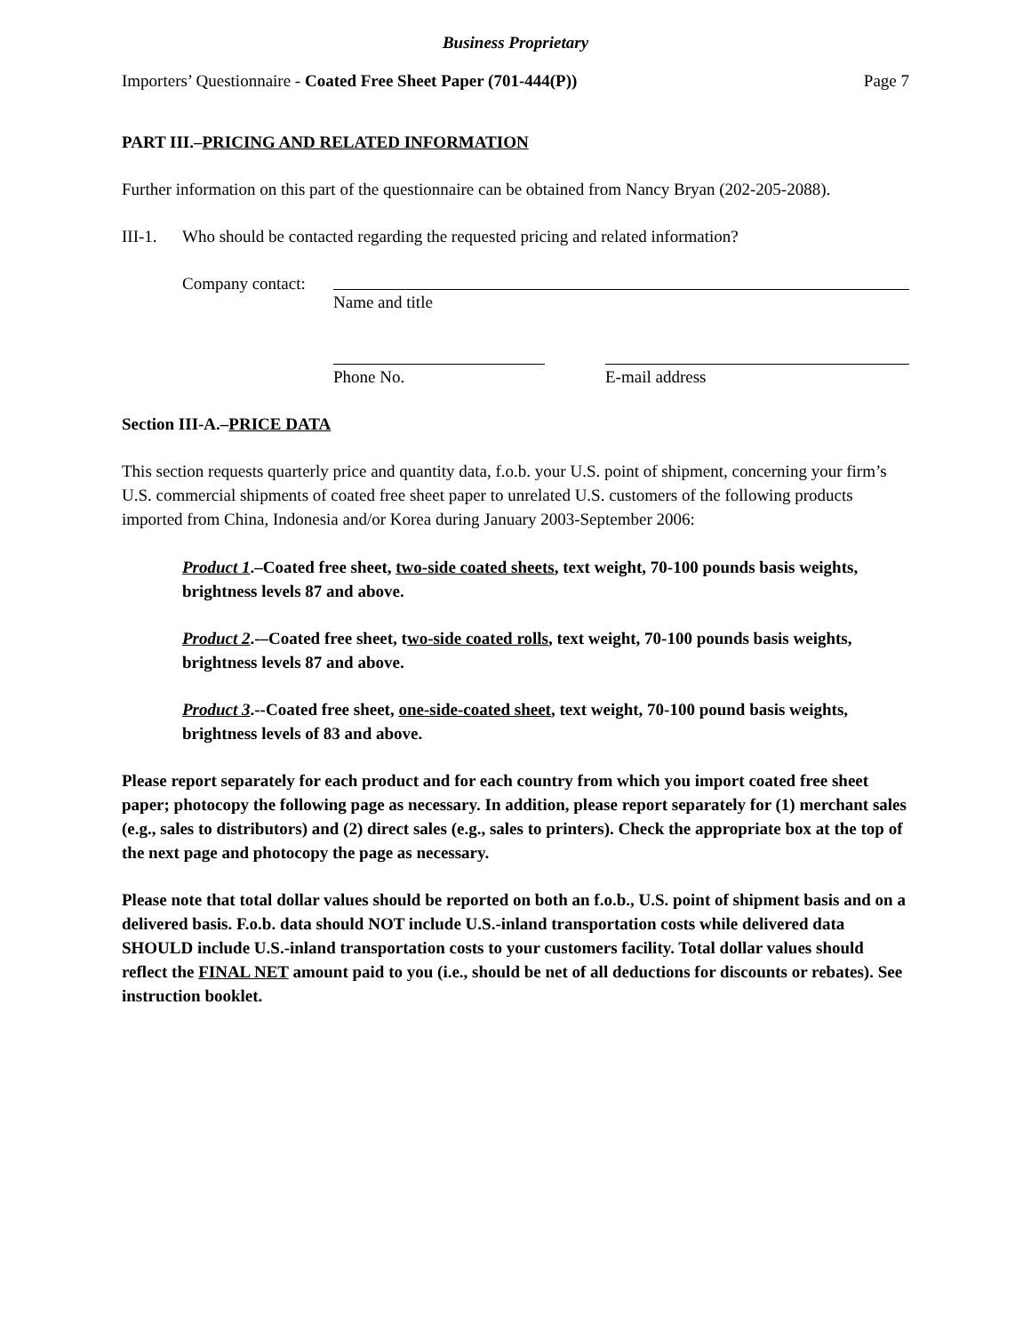Business Proprietary
Importers’ Questionnaire - Coated Free Sheet Paper (701-444(P)) Page 7
PART III.–PRICING AND RELATED INFORMATION
Further information on this part of the questionnaire can be obtained from Nancy Bryan (202-205-2088).
III-1. Who should be contacted regarding the requested pricing and related information?
Company contact:
Name and title
Phone No. E-mail address
Section III-A.–PRICE DATA
This section requests quarterly price and quantity data, f.o.b. your U.S. point of shipment, concerning your firm’s U.S. commercial shipments of coated free sheet paper to unrelated U.S. customers of the following products imported from China, Indonesia and/or Korea during January 2003-September 2006:
Product 1.–Coated free sheet, two-side coated sheets, text weight, 70-100 pounds basis weights, brightness levels 87 and above.
Product 2.-–Coated free sheet, two-side coated rolls, text weight, 70-100 pounds basis weights, brightness levels 87 and above.
Product 3.--Coated free sheet, one-side-coated sheet, text weight, 70-100 pound basis weights, brightness levels of 83 and above.
Please report separately for each product and for each country from which you import coated free sheet paper; photocopy the following page as necessary. In addition, please report separately for (1) merchant sales (e.g., sales to distributors) and (2) direct sales (e.g., sales to printers). Check the appropriate box at the top of the next page and photocopy the page as necessary.
Please note that total dollar values should be reported on both an f.o.b., U.S. point of shipment basis and on a delivered basis. F.o.b. data should NOT include U.S.-inland transportation costs while delivered data SHOULD include U.S.-inland transportation costs to your customers facility. Total dollar values should reflect the FINAL NET amount paid to you (i.e., should be net of all deductions for discounts or rebates). See instruction booklet.